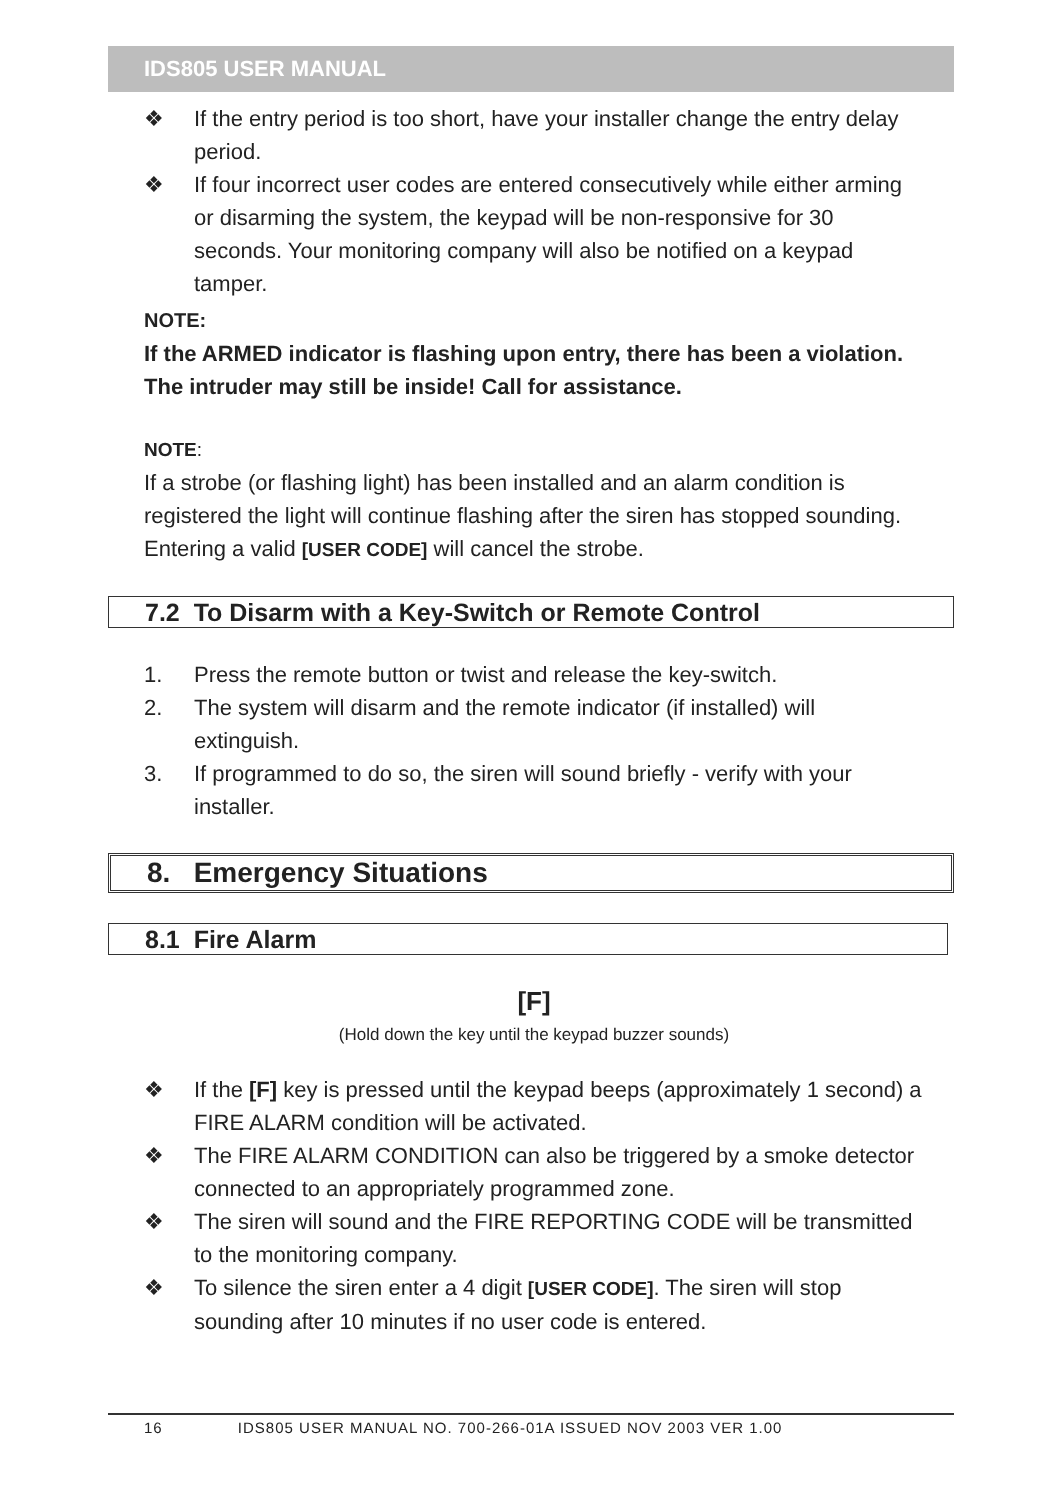IDS805 USER MANUAL
❖ If the entry period is too short, have your installer change the entry delay period.
❖ If four incorrect user codes are entered consecutively while either arming or disarming the system, the keypad will be non-responsive for 30 seconds. Your monitoring company will also be notified on a keypad tamper.
NOTE:
If the ARMED indicator is flashing upon entry, there has been a violation. The intruder may still be inside! Call for assistance.
NOTE:
If a strobe (or flashing light) has been installed and an alarm condition is registered the light will continue flashing after the siren has stopped sounding. Entering a valid [USER CODE] will cancel the strobe.
7.2 To Disarm with a Key-Switch or Remote Control
1. Press the remote button or twist and release the key-switch.
2. The system will disarm and the remote indicator (if installed) will extinguish.
3. If programmed to do so, the siren will sound briefly - verify with your installer.
8. Emergency Situations
8.1 Fire Alarm
[F]
(Hold down the key until the keypad buzzer sounds)
❖ If the [F] key is pressed until the keypad beeps (approximately 1 second) a FIRE ALARM condition will be activated.
❖ The FIRE ALARM CONDITION can also be triggered by a smoke detector connected to an appropriately programmed zone.
❖ The siren will sound and the FIRE REPORTING CODE will be transmitted to the monitoring company.
❖ To silence the siren enter a 4 digit [USER CODE]. The siren will stop sounding after 10 minutes if no user code is entered.
16 IDS805 USER MANUAL NO. 700-266-01A ISSUED NOV 2003 VER 1.00